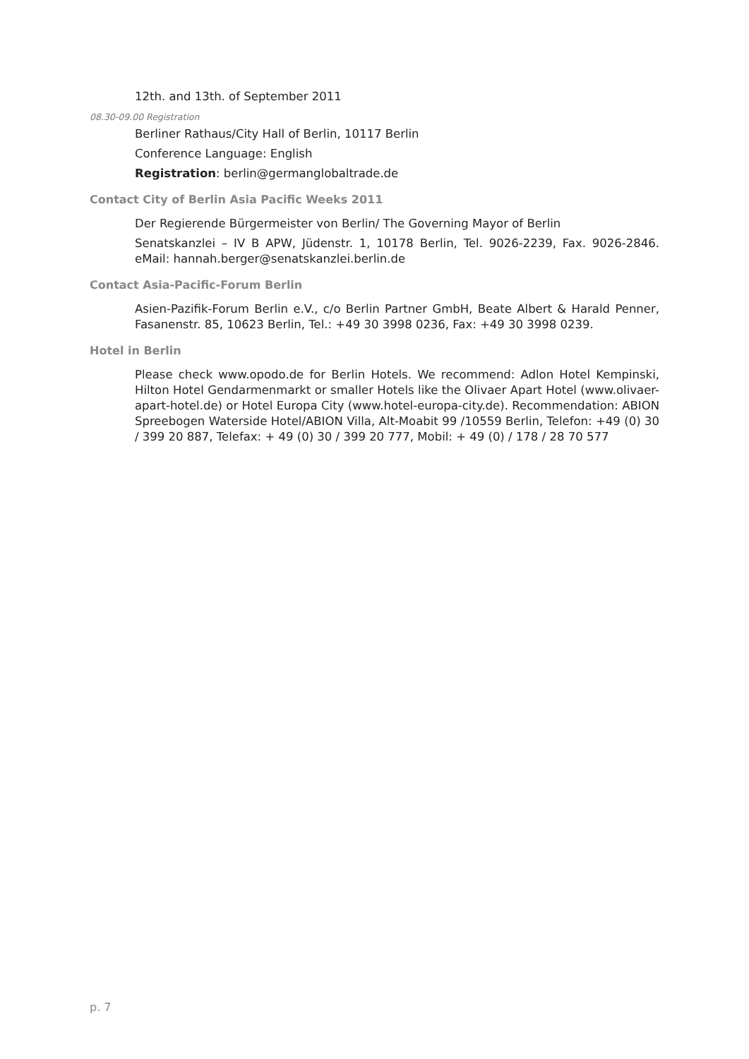12th. and 13th. of September 2011
08.30-09.00 Registration
Berliner Rathaus/City Hall of Berlin, 10117 Berlin
Conference Language: English
Registration: berlin@germanglobaltrade.de
Contact City of Berlin Asia Pacific Weeks 2011
Der Regierende Bürgermeister von Berlin/ The Governing Mayor of Berlin
Senatskanzlei – IV B APW, Jüdenstr. 1, 10178 Berlin, Tel. 9026-2239, Fax. 9026-2846. eMail: hannah.berger@senatskanzlei.berlin.de
Contact Asia-Pacific-Forum Berlin
Asien-Pazifik-Forum Berlin e.V., c/o Berlin Partner GmbH, Beate Albert & Harald Penner, Fasanenstr. 85, 10623 Berlin, Tel.: +49 30 3998 0236, Fax: +49 30 3998 0239.
Hotel in Berlin
Please check www.opodo.de for Berlin Hotels. We recommend: Adlon Hotel Kempinski, Hilton Hotel Gendarmenmarkt or smaller Hotels like the Olivaer Apart Hotel (www.olivaer-apart-hotel.de) or Hotel Europa City (www.hotel-europa-city.de). Recommendation: ABION Spreebogen Waterside Hotel/ABION Villa, Alt-Moabit 99 /10559 Berlin, Telefon: +49 (0) 30 / 399 20 887, Telefax: + 49 (0) 30 / 399 20 777, Mobil: + 49 (0) / 178 / 28 70 577
p. 7